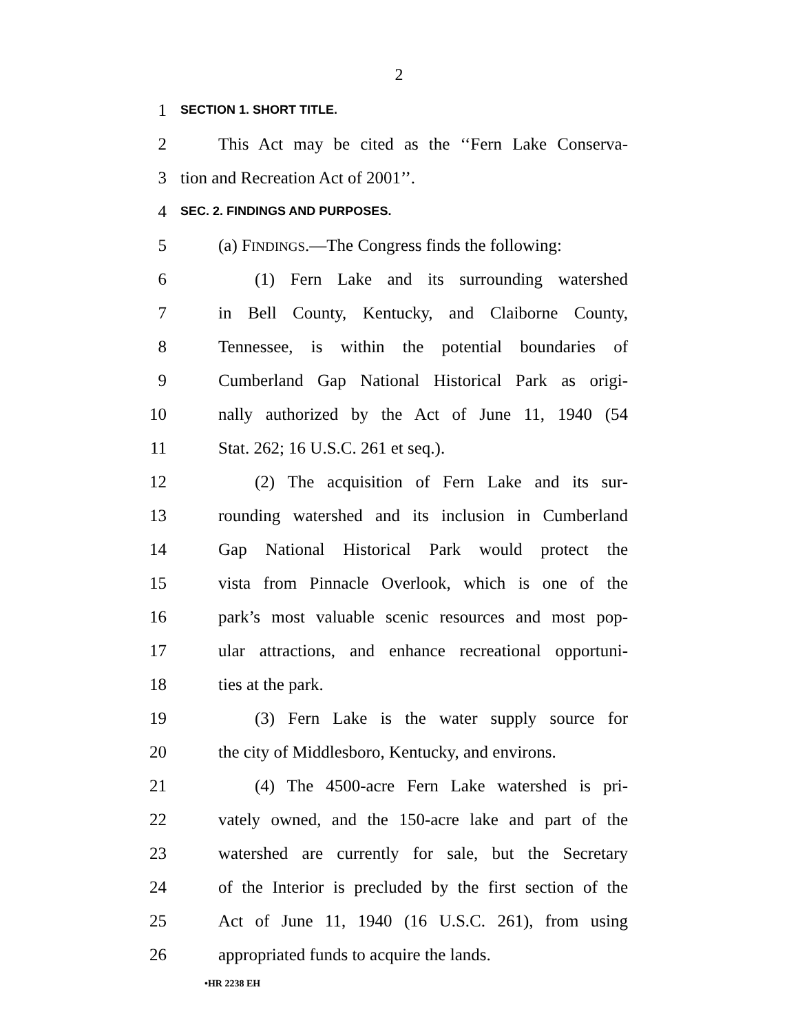2
1 SECTION 1. SHORT TITLE.
2 This Act may be cited as the ‘‘Fern Lake Conserva-
3 tion and Recreation Act of 2001’’.
4 SEC. 2. FINDINGS AND PURPOSES.
5 (a) FINDINGS.—The Congress finds the following:
6 (1) Fern Lake and its surrounding watershed
7 in Bell County, Kentucky, and Claiborne County,
8 Tennessee, is within the potential boundaries of
9 Cumberland Gap National Historical Park as origi-
10 nally authorized by the Act of June 11, 1940 (54
11 Stat. 262; 16 U.S.C. 261 et seq.).
12 (2) The acquisition of Fern Lake and its sur-
13 rounding watershed and its inclusion in Cumberland
14 Gap National Historical Park would protect the
15 vista from Pinnacle Overlook, which is one of the
16 park’s most valuable scenic resources and most pop-
17 ular attractions, and enhance recreational opportuni-
18 ties at the park.
19 (3) Fern Lake is the water supply source for
20 the city of Middlesboro, Kentucky, and environs.
21 (4) The 4500-acre Fern Lake watershed is pri-
22 vately owned, and the 150-acre lake and part of the
23 watershed are currently for sale, but the Secretary
24 of the Interior is precluded by the first section of the
25 Act of June 11, 1940 (16 U.S.C. 261), from using
26 appropriated funds to acquire the lands.
•HR 2238 EH